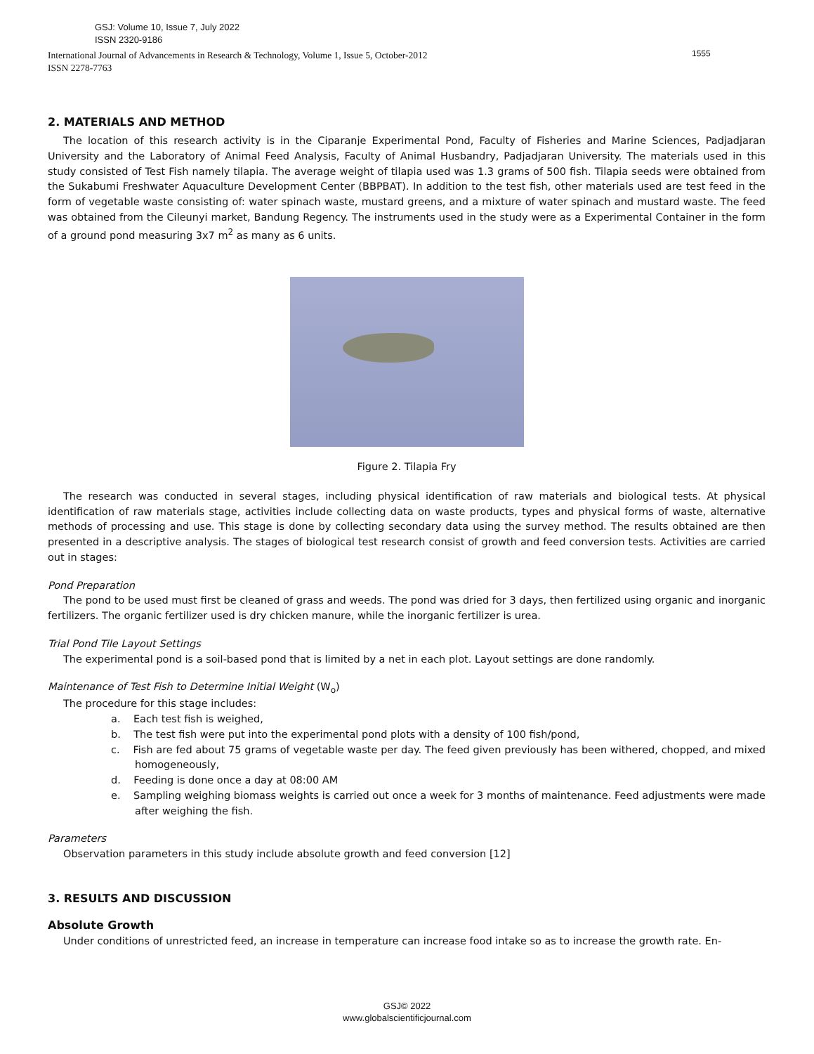GSJ: Volume 10, Issue 7, July 2022
ISSN 2320-9186
International Journal of Advancements in Research & Technology, Volume 1, Issue 5, October-2012
ISSN 2278-7763
1555
2. MATERIALS AND METHOD
The location of this research activity is in the Ciparanje Experimental Pond, Faculty of Fisheries and Marine Sciences, Padjadjaran University and the Laboratory of Animal Feed Analysis, Faculty of Animal Husbandry, Padjadjaran University. The materials used in this study consisted of Test Fish namely tilapia. The average weight of tilapia used was 1.3 grams of 500 fish. Tilapia seeds were obtained from the Sukabumi Freshwater Aquaculture Development Center (BBPBAT). In addition to the test fish, other materials used are test feed in the form of vegetable waste consisting of: water spinach waste, mustard greens, and a mixture of water spinach and mustard waste. The feed was obtained from the Cileunyi market, Bandung Regency. The instruments used in the study were as a Experimental Container in the form of a ground pond measuring 3x7 m<sup>2</sup> as many as 6 units.
Figure 2. Tilapia Fry
The research was conducted in several stages, including physical identification of raw materials and biological tests. At physical identification of raw materials stage, activities include collecting data on waste products, types and physical forms of waste, alternative methods of processing and use. This stage is done by collecting secondary data using the survey method. The results obtained are then presented in a descriptive analysis. The stages of biological test research consist of growth and feed conversion tests. Activities are carried out in stages:
Pond Preparation
The pond to be used must first be cleaned of grass and weeds. The pond was dried for 3 days, then fertilized using organic and inorganic fertilizers. The organic fertilizer used is dry chicken manure, while the inorganic fertilizer is urea.
Trial Pond Tile Layout Settings
The experimental pond is a soil-based pond that is limited by a net in each plot. Layout settings are done randomly.
Maintenance of Test Fish to Determine Initial Weight (W<sub>o</sub>)
The procedure for this stage includes:
a. Each test fish is weighed,
b. The test fish were put into the experimental pond plots with a density of 100 fish/pond,
c. Fish are fed about 75 grams of vegetable waste per day. The feed given previously has been withered, chopped, and mixed homogeneously,
d. Feeding is done once a day at 08:00 AM
e. Sampling weighing biomass weights is carried out once a week for 3 months of maintenance. Feed adjustments were made after weighing the fish.
Parameters
Observation parameters in this study include absolute growth and feed conversion [12]
3. RESULTS AND DISCUSSION
Absolute Growth
Under conditions of unrestricted feed, an increase in temperature can increase food intake so as to increase the growth rate. En-
GSJ© 2022
www.globalscientificjournal.com